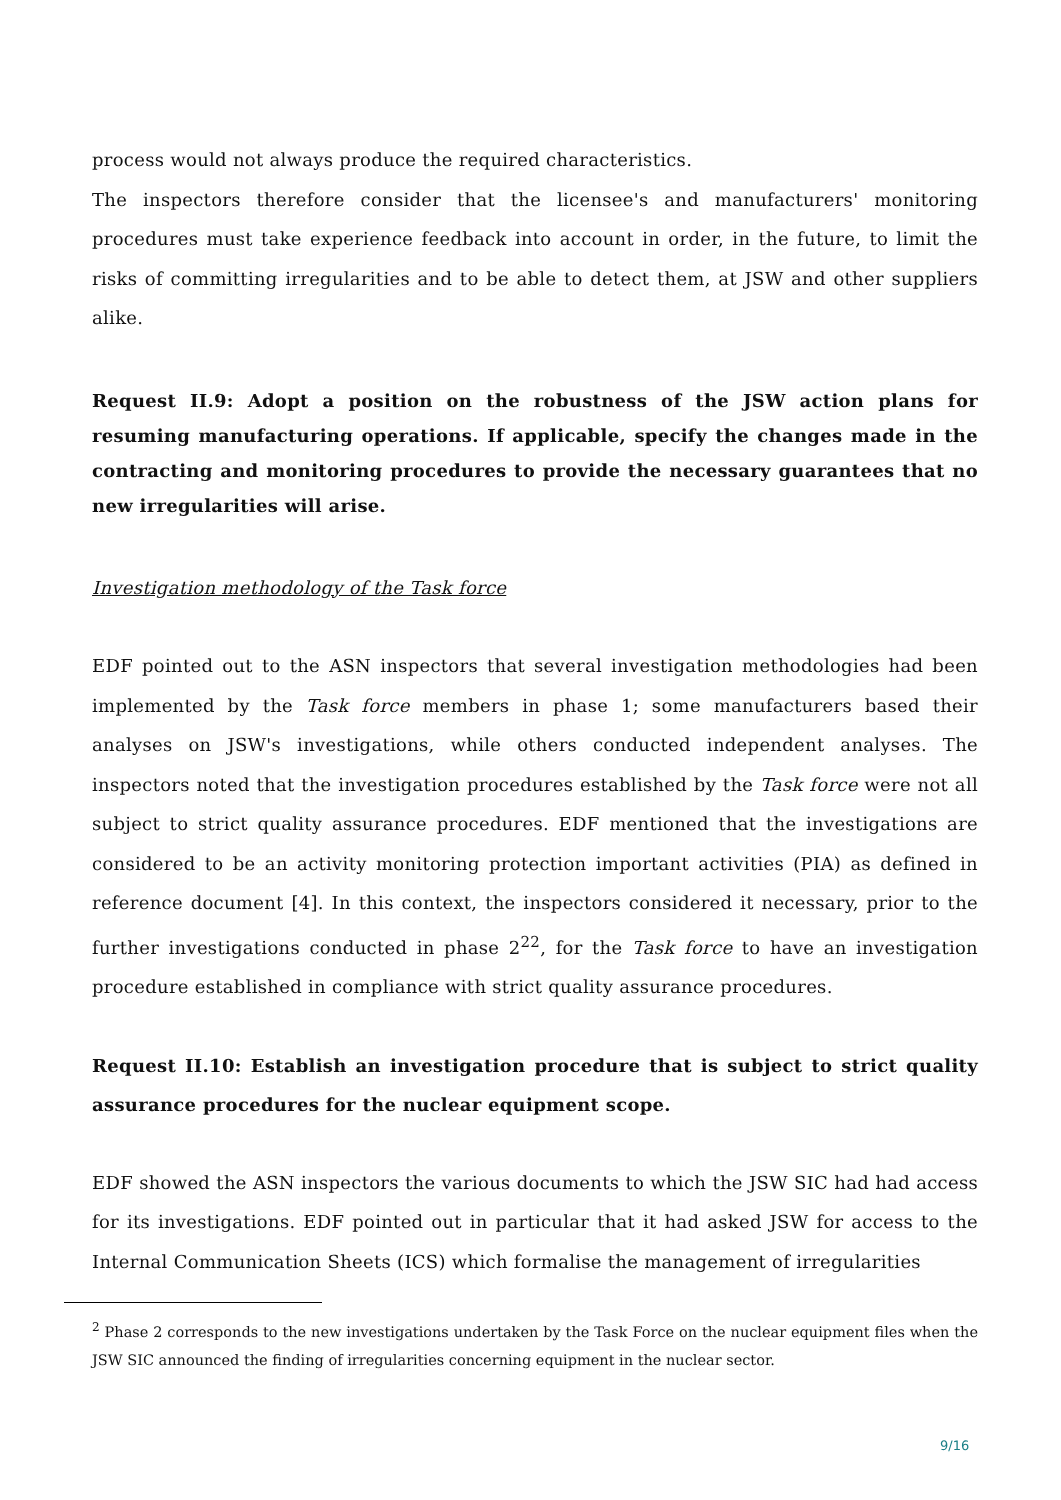process would not always produce the required characteristics.
The inspectors therefore consider that the licensee's and manufacturers' monitoring procedures must take experience feedback into account in order, in the future, to limit the risks of committing irregularities and to be able to detect them, at JSW and other suppliers alike.
Request II.9: Adopt a position on the robustness of the JSW action plans for resuming manufacturing operations. If applicable, specify the changes made in the contracting and monitoring procedures to provide the necessary guarantees that no new irregularities will arise.
Investigation methodology of the Task force
EDF pointed out to the ASN inspectors that several investigation methodologies had been implemented by the Task force members in phase 1; some manufacturers based their analyses on JSW's investigations, while others conducted independent analyses. The inspectors noted that the investigation procedures established by the Task force were not all subject to strict quality assurance procedures. EDF mentioned that the investigations are considered to be an activity monitoring protection important activities (PIA) as defined in reference document [4]. In this context, the inspectors considered it necessary, prior to the further investigations conducted in phase 2<sup>22</sup>, for the Task force to have an investigation procedure established in compliance with strict quality assurance procedures.
Request II.10: Establish an investigation procedure that is subject to strict quality assurance procedures for the nuclear equipment scope.
EDF showed the ASN inspectors the various documents to which the JSW SIC had had access for its investigations. EDF pointed out in particular that it had asked JSW for access to the Internal Communication Sheets (ICS) which formalise the management of irregularities
<sup>2</sup> Phase 2 corresponds to the new investigations undertaken by the Task Force on the nuclear equipment files when the JSW SIC announced the finding of irregularities concerning equipment in the nuclear sector.
9/16